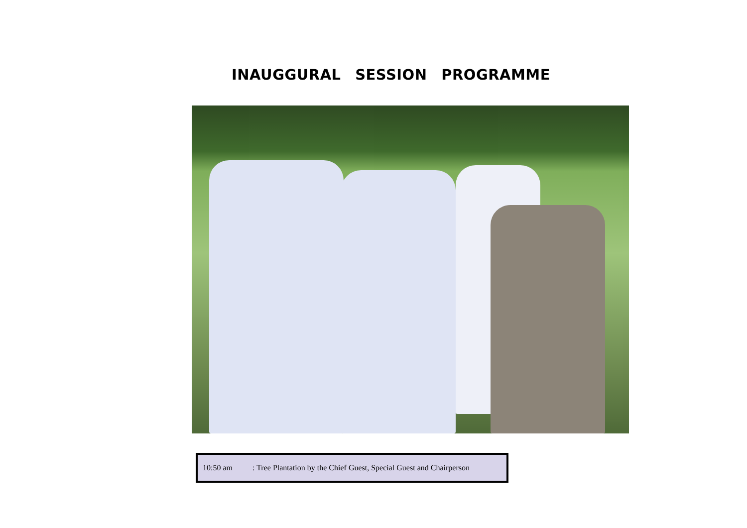INAUGGURAL SESSION PROGRAMME
10:50 am : Tree Plantation by the Chief Guest, Special Guest and Chairperson